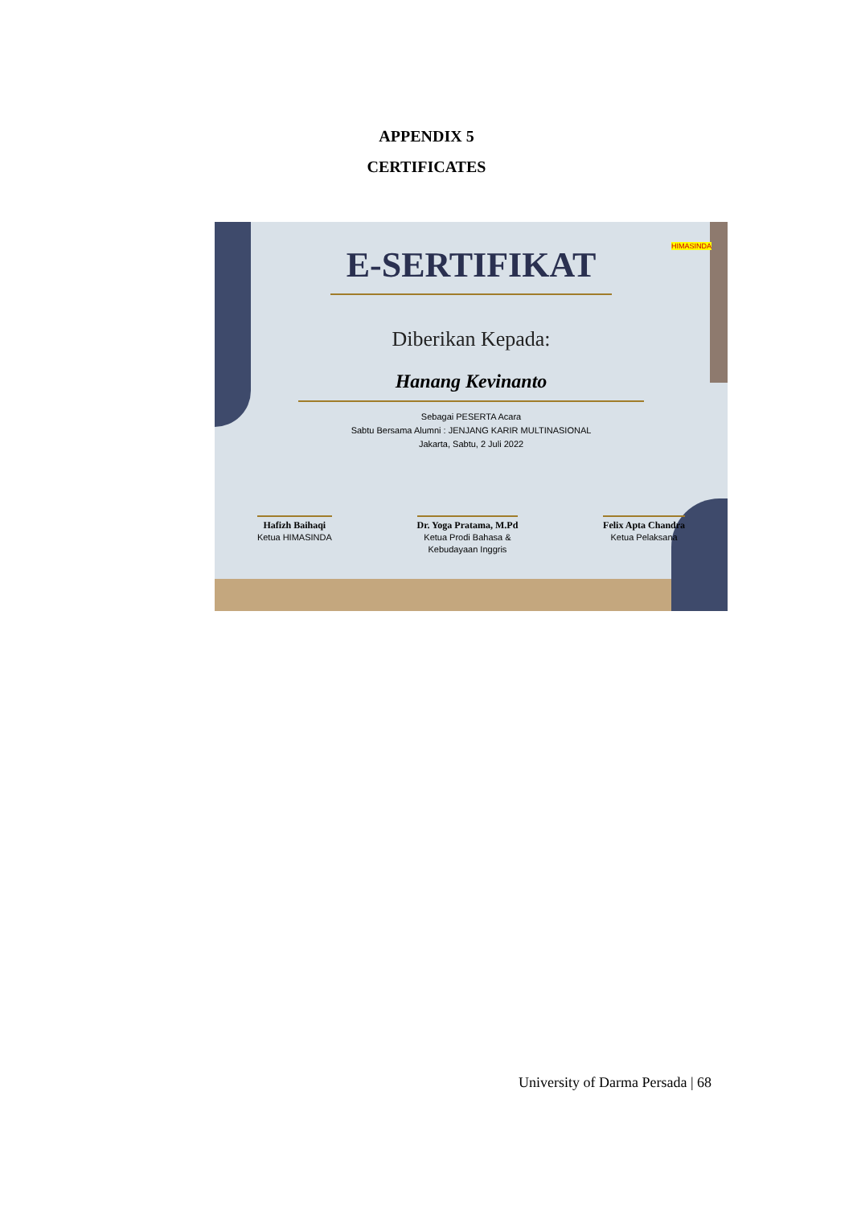APPENDIX 5
CERTIFICATES
E-SERTIFIKAT
Diberikan Kepada:
Hanang Kevinanto
Sebagai PESERTA Acara
Sabtu Bersama Alumni : JENJANG KARIR MULTINASIONAL
Jakarta, Sabtu, 2 Juli 2022
Hafizh Baihaqi
Ketua HIMASINDA
Dr. Yoga Pratama, M.Pd
Ketua Prodi Bahasa &
Kebudayaan Inggris
Felix Apta Chandra
Ketua Pelaksana
HIMASINDA
University of Darma Persada | 68